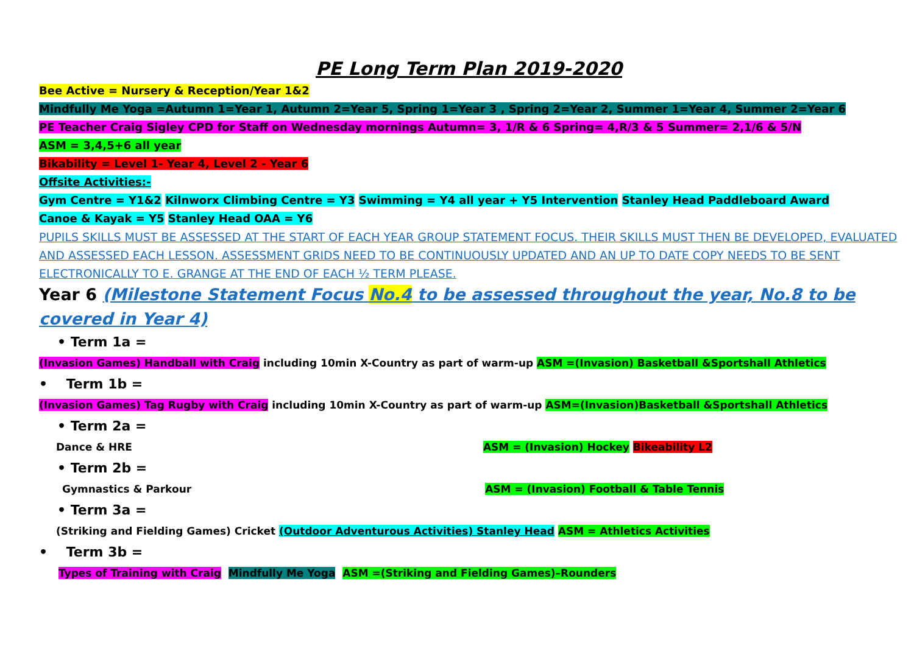PE Long Term Plan 2019-2020
Bee Active = Nursery & Reception/Year 1&2
Mindfully Me Yoga =Autumn 1=Year 1, Autumn 2=Year 5, Spring 1=Year 3 , Spring 2=Year 2, Summer 1=Year 4, Summer 2=Year 6
PE Teacher Craig Sigley CPD for Staff on Wednesday mornings Autumn= 3, 1/R & 6 Spring= 4,R/3 & 5 Summer= 2,1/6 & 5/N
ASM = 3,4,5+6 all year
Bikability = Level 1- Year 4, Level 2 - Year 6
Offsite Activities:-
Gym Centre = Y1&2 Kilnworx Climbing Centre = Y3 Swimming = Y4 all year + Y5 Intervention Stanley Head Paddleboard Award
Canoe & Kayak = Y5 Stanley Head OAA = Y6
PUPILS SKILLS MUST BE ASSESSED AT THE START OF EACH YEAR GROUP STATEMENT FOCUS. THEIR SKILLS MUST THEN BE DEVELOPED, EVALUATED AND ASSESSED EACH LESSON. ASSESSMENT GRIDS NEED TO BE CONTINUOUSLY UPDATED AND AN UP TO DATE COPY NEEDS TO BE SENT ELECTRONICALLY TO E. GRANGE AT THE END OF EACH ½ TERM PLEASE.
Year 6 (Milestone Statement Focus No.4 to be assessed throughout the year, No.8 to be covered in Year 4)
• Term 1a =
(Invasion Games) Handball with Craig including 10min X-Country as part of warm-up ASM =(Invasion) Basketball &Sportshall Athletics
• Term 1b =
(Invasion Games) Tag Rugby with Craig including 10min X-Country as part of warm-up ASM=(Invasion)Basketball &Sportshall Athletics
• Term 2a =
Dance & HRE ASM = (Invasion) Hockey Bikeability L2
• Term 2b =
Gymnastics & Parkour ASM = (Invasion) Football & Table Tennis
• Term 3a =
(Striking and Fielding Games) Cricket (Outdoor Adventurous Activities) Stanley Head ASM = Athletics Activities
• Term 3b =
Types of Training with Craig Mindfully Me Yoga ASM =(Striking and Fielding Games)–Rounders